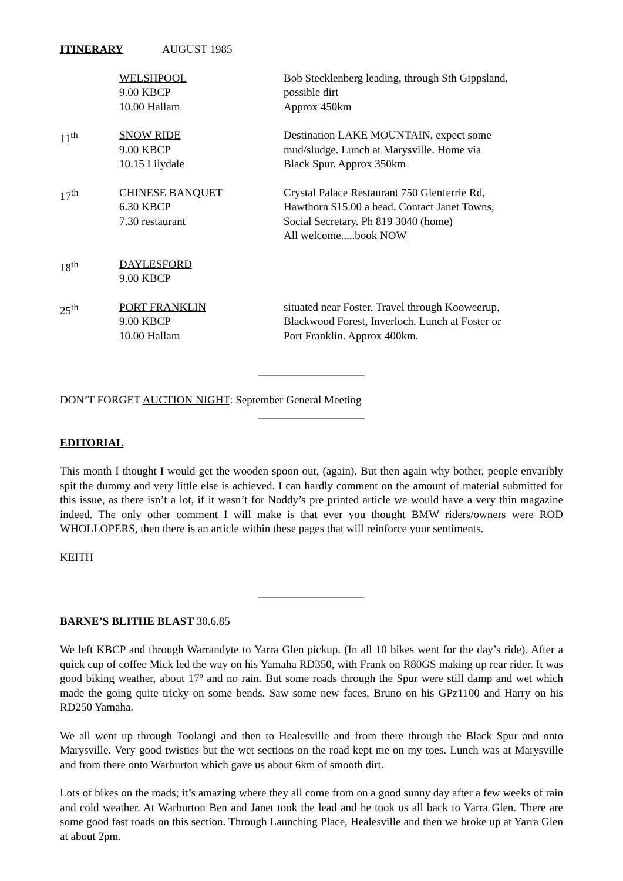ITINERARY
AUGUST 1985
| | WELSHPOOL 9.00 KBCP 10.00 Hallam | Bob Stecklenberg leading, through Sth Gippsland, possible dirt Approx 450km |
| 11<sup>th</sup> | SNOW RIDE 9.00 KBCP 10.15 Lilydale | Destination LAKE MOUNTAIN, expect some mud/sludge. Lunch at Marysville. Home via Black Spur. Approx 350km |
| 17<sup>th</sup> | CHINESE BANQUET 6.30 KBCP 7.30 restaurant | Crystal Palace Restaurant 750 Glenferrie Rd, Hawthorn $15.00 a head. Contact Janet Towns, Social Secretary. Ph 819 3040 (home) All welcome.....book NOW |
| 18<sup>th</sup> | DAYLESFORD 9.00 KBCP | |
| 25<sup>th</sup> | PORT FRANKLIN 9.00 KBCP 10.00 Hallam | situated near Foster. Travel through Kooweerup, Blackwood Forest, Inverloch. Lunch at Foster or Port Franklin. Approx 400km. |
___________________
DON’T FORGET AUCTION NIGHT: September General Meeting
___________________
EDITORIAL
This month I thought I would get the wooden spoon out, (again). But then again why bother, people envaribly spit the dummy and very little else is achieved. I can hardly comment on the amount of material submitted for this issue, as there isn’t a lot, if it wasn’t for Noddy’s pre printed article we would have a very thin magazine indeed. The only other comment I will make is that ever you thought BMW riders/owners were ROD WHOLLOPERS, then there is an article within these pages that will reinforce your sentiments.
KEITH
___________________
BARNE’S BLITHE BLAST
30.6.85
We left KBCP and through Warrandyte to Yarra Glen pickup. (In all 10 bikes went for the day’s ride). After a quick cup of coffee Mick led the way on his Yamaha RD350, with Frank on R80GS making up rear rider. It was good biking weather, about 17º and no rain. But some roads through the Spur were still damp and wet which made the going quite tricky on some bends. Saw some new faces, Bruno on his GPz1100 and Harry on his RD250 Yamaha.
We all went up through Toolangi and then to Healesville and from there through the Black Spur and onto Marysville. Very good twisties but the wet sections on the road kept me on my toes. Lunch was at Marysville and from there onto Warburton which gave us about 6km of smooth dirt.
Lots of bikes on the roads; it’s amazing where they all come from on a good sunny day after a few weeks of rain and cold weather. At Warburton Ben and Janet took the lead and he took us all back to Yarra Glen. There are some good fast roads on this section. Through Launching Place, Healesville and then we broke up at Yarra Glen at about 2pm.